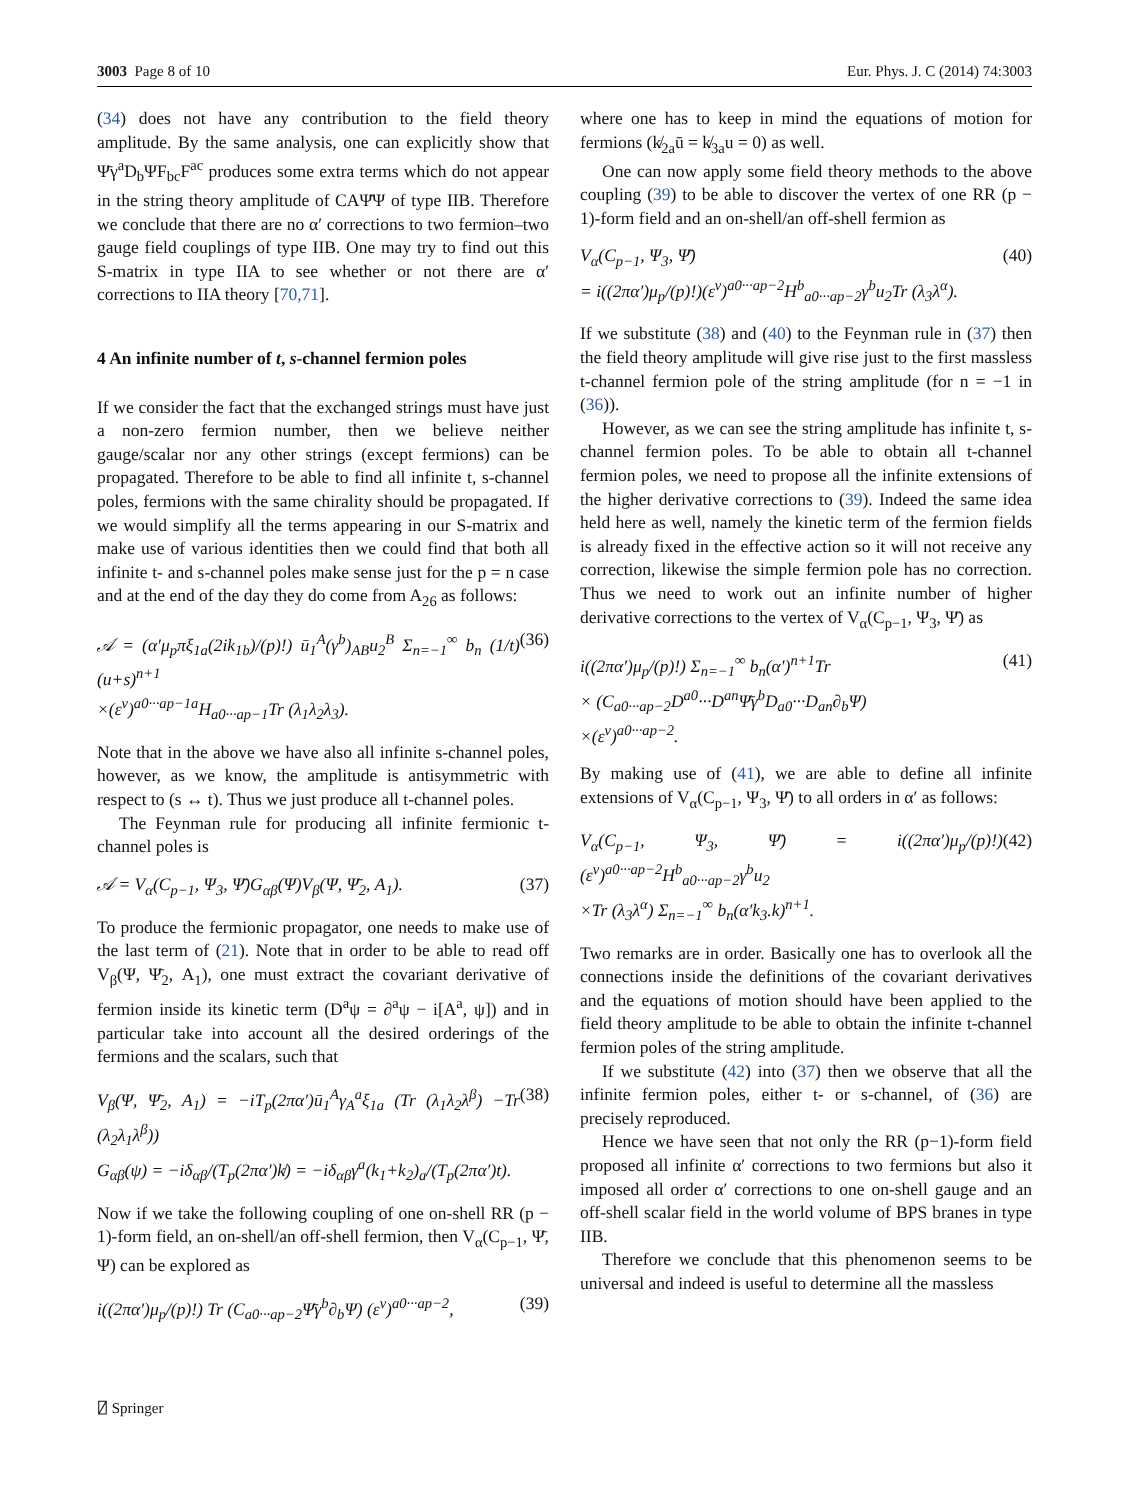3003 Page 8 of 10 Eur. Phys. J. C (2014) 74:3003
(34) does not have any contribution to the field theory amplitude. By the same analysis, one can explicitly show that Ψ̄γ<sup>a</sup>D<sub>b</sub>ΨF<sub>bc</sub>F<sup>ac</sup> produces some extra terms which do not appear in the string theory amplitude of CAΨ̄Ψ of type IIB. Therefore we conclude that there are no α′ corrections to two fermion–two gauge field couplings of type IIB. One may try to find out this S-matrix in type IIA to see whether or not there are α′ corrections to IIA theory [70,71].
4 An infinite number of t, s-channel fermion poles
If we consider the fact that the exchanged strings must have just a non-zero fermion number, then we believe neither gauge/scalar nor any other strings (except fermions) can be propagated. Therefore to be able to find all infinite t, s-channel poles, fermions with the same chirality should be propagated. If we would simplify all the terms appearing in our S-matrix and make use of various identities then we could find that both all infinite t- and s-channel poles make sense just for the p = n case and at the end of the day they do come from A<sub>26</sub> as follows:
𝒜 = (α′μ<sub>p</sub>πξ<sub>1a</sub>(2ik<sub>1b</sub>)/(p)!) ū<sub>1</sub><sup>A</sup>(γ<sup>b</sup>)<sub>AB</sub>u<sub>2</sub><sup>B</sup> Σ<sub>n=−1</sub><sup>∞</sup> b<sub>n</sub> (1/t)(u+s)<sup>n+1</sup>
×(ε<sup>v</sup>)<sup>a0···ap−1a</sup>H<sub>a0···ap−1</sub>Tr (λ<sub>1</sub>λ<sub>2</sub>λ<sub>3</sub>). (36)
Note that in the above we have also all infinite s-channel poles, however, as we know, the amplitude is antisymmetric with respect to (s ↔ t). Thus we just produce all t-channel poles.
The Feynman rule for producing all infinite fermionic t-channel poles is
𝒜 = V<sub>α</sub>(C<sub>p−1</sub>, Ψ<sub>3</sub>, Ψ̄)G<sub>αβ</sub>(Ψ)V<sub>β</sub>(Ψ, Ψ̄<sub>2</sub>, A<sub>1</sub>). (37)
To produce the fermionic propagator, one needs to make use of the last term of (21). Note that in order to be able to read off V<sub>β</sub>(Ψ, Ψ̄<sub>2</sub>, A<sub>1</sub>), one must extract the covariant derivative of fermion inside its kinetic term (D<sup>a</sup>ψ = ∂<sup>a</sup>ψ − i[A<sup>a</sup>, ψ]) and in particular take into account all the desired orderings of the fermions and the scalars, such that
V<sub>β</sub>(Ψ, Ψ̄<sub>2</sub>, A<sub>1</sub>) = −iT<sub>p</sub>(2πα′)ū<sub>1</sub><sup>A</sup>γ<sub>A</sub><sup>a</sup>ξ<sub>1a</sub> (Tr (λ<sub>1</sub>λ<sub>2</sub>λ<sup>β</sup>) −Tr (λ<sub>2</sub>λ<sub>1</sub>λ<sup>β</sup>))
G<sub>αβ</sub>(ψ) = −iδ<sub>αβ</sub>/(T<sub>p</sub>(2πα′)k̸) = −iδ<sub>αβ</sub>γ<sup>a</sup>(k<sub>1</sub>+k<sub>2</sub>)<sub>a</sub>/(T<sub>p</sub>(2πα′)t). (38)
Now if we take the following coupling of one on-shell RR (p − 1)-form field, an on-shell/an off-shell fermion, then V<sub>α</sub>(C<sub>p−1</sub>, Ψ̄, Ψ) can be explored as
i((2πα′)μ<sub>p</sub>/(p)!) Tr (C<sub>a0···ap−2</sub>Ψ̄γ<sup>b</sup>∂<sub>b</sub>Ψ) (ε<sup>v</sup>)<sup>a0···ap−2</sup>, (39)
where one has to keep in mind the equations of motion for fermions (k̸<sub>2a</sub>ū = k̸<sub>3a</sub>u = 0) as well.
One can now apply some field theory methods to the above coupling (39) to be able to discover the vertex of one RR (p − 1)-form field and an on-shell/an off-shell fermion as
V<sub>α</sub>(C<sub>p−1</sub>, Ψ<sub>3</sub>, Ψ̄)
= i((2πα′)μ<sub>p</sub>/(p)!)(ε<sup>v</sup>)<sup>a0···ap−2</sup>H<sup>b</sup><sub>a0···ap−2</sub>γ<sup>b</sup>u<sub>2</sub>Tr (λ<sub>3</sub>λ<sup>α</sup>). (40)
If we substitute (38) and (40) to the Feynman rule in (37) then the field theory amplitude will give rise just to the first massless t-channel fermion pole of the string amplitude (for n = −1 in (36)).
However, as we can see the string amplitude has infinite t, s-channel fermion poles. To be able to obtain all t-channel fermion poles, we need to propose all the infinite extensions of the higher derivative corrections to (39). Indeed the same idea held here as well, namely the kinetic term of the fermion fields is already fixed in the effective action so it will not receive any correction, likewise the simple fermion pole has no correction. Thus we need to work out an infinite number of higher derivative corrections to the vertex of V<sub>α</sub>(C<sub>p−1</sub>, Ψ<sub>3</sub>, Ψ̄) as
i((2πα′)μ<sub>p</sub>/(p)!) Σ<sub>n=−1</sub><sup>∞</sup> b<sub>n</sub>(α′)<sup>n+1</sup>Tr
× (C<sub>a0···ap−2</sub>D<sup>a0</sup>···D<sup>an</sup>Ψ̄γ<sup>b</sup>D<sub>a0</sub>···D<sub>an</sub>∂<sub>b</sub>Ψ)
×(ε<sup>v</sup>)<sup>a0···ap−2</sup>. (41)
By making use of (41), we are able to define all infinite extensions of V<sub>α</sub>(C<sub>p−1</sub>, Ψ<sub>3</sub>, Ψ̄) to all orders in α′ as follows:
V<sub>α</sub>(C<sub>p−1</sub>, Ψ<sub>3</sub>, Ψ̄) = i((2πα′)μ<sub>p</sub>/(p)!)(ε<sup>v</sup>)<sup>a0···ap−2</sup>H<sup>b</sup><sub>a0···ap−2</sub>γ<sup>b</sup>u<sub>2</sub>
×Tr (λ<sub>3</sub>λ<sup>α</sup>) Σ<sub>n=−1</sub><sup>∞</sup> b<sub>n</sub>(α′k<sub>3</sub>.k)<sup>n+1</sup>. (42)
Two remarks are in order. Basically one has to overlook all the connections inside the definitions of the covariant derivatives and the equations of motion should have been applied to the field theory amplitude to be able to obtain the infinite t-channel fermion poles of the string amplitude.
If we substitute (42) into (37) then we observe that all the infinite fermion poles, either t- or s-channel, of (36) are precisely reproduced.
Hence we have seen that not only the RR (p−1)-form field proposed all infinite α′ corrections to two fermions but also it imposed all order α′ corrections to one on-shell gauge and an off-shell scalar field in the world volume of BPS branes in type IIB.
Therefore we conclude that this phenomenon seems to be universal and indeed is useful to determine all the massless
⍁ Springer